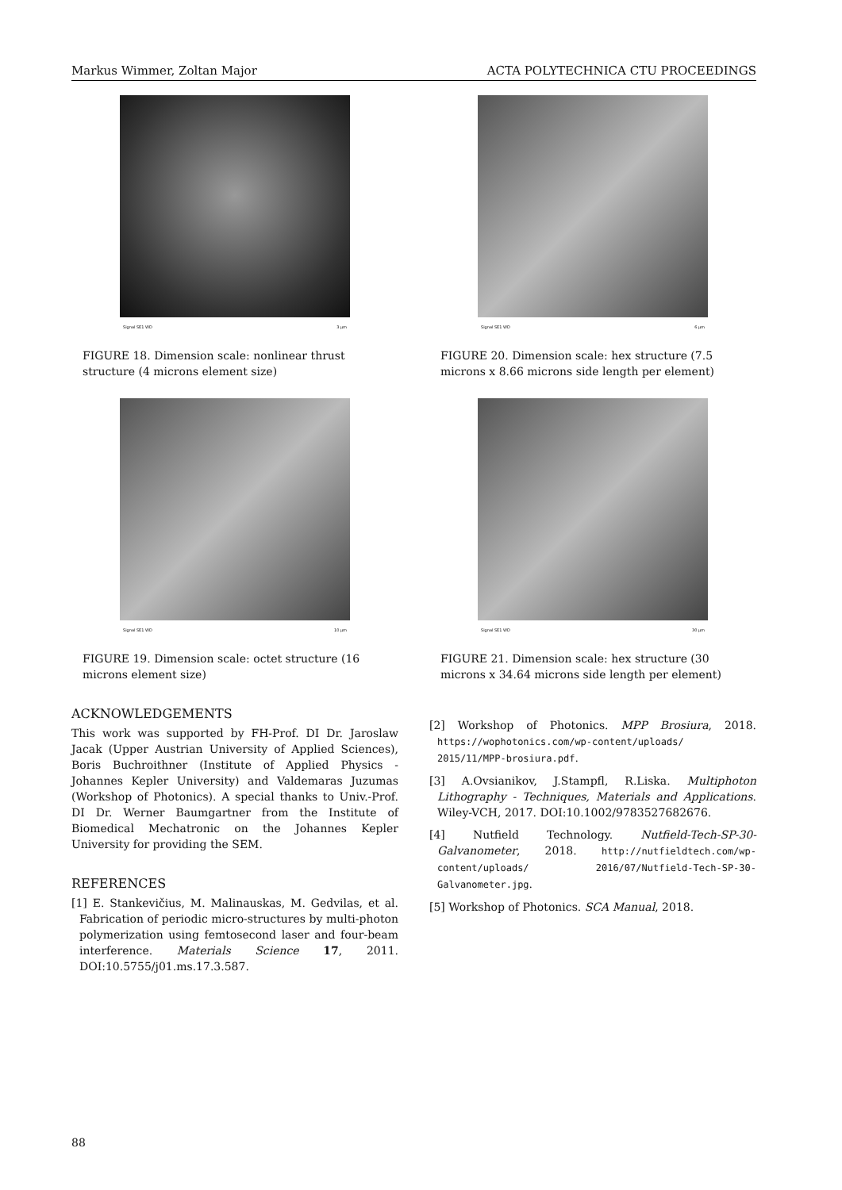Markus Wimmer, Zoltan Major ACTA POLYTECHNICA CTU PROCEEDINGS
Signal SE1 WD 3 µm
FIGURE 18. Dimension scale: nonlinear thrust structure (4 microns element size)
Signal SE1 WD 10 µm
FIGURE 19. Dimension scale: octet structure (16 microns element size)
ACKNOWLEDGEMENTS
This work was supported by FH-Prof. DI Dr. Jaroslaw Jacak (Upper Austrian University of Applied Sciences), Boris Buchroithner (Institute of Applied Physics - Johannes Kepler University) and Valdemaras Juzumas (Workshop of Photonics). A special thanks to Univ.-Prof. DI Dr. Werner Baumgartner from the Institute of Biomedical Mechatronic on the Johannes Kepler University for providing the SEM.
REFERENCES
[1] E. Stankevičius, M. Malinauskas, M. Gedvilas, et al. Fabrication of periodic micro-structures by multi-photon polymerization using femtosecond laser and four-beam interference. Materials Science 17, 2011. DOI:10.5755/j01.ms.17.3.587.
Signal SE1 WD 6 µm
FIGURE 20. Dimension scale: hex structure (7.5 microns x 8.66 microns side length per element)
Signal SE1 WD 30 µm
FIGURE 21. Dimension scale: hex structure (30 microns x 34.64 microns side length per element)
[2] Workshop of Photonics. MPP Brosiura, 2018. https://wophotonics.com/wp-content/uploads/ 2015/11/MPP-brosiura.pdf.
[3] A.Ovsianikov, J.Stampfl, R.Liska. Multiphoton Lithography - Techniques, Materials and Applications. Wiley-VCH, 2017. DOI:10.1002/9783527682676.
[4] Nutfield Technology. Nutfield-Tech-SP-30-Galvanometer, 2018. http://nutfieldtech.com/wp-content/uploads/ 2016/07/Nutfield-Tech-SP-30-Galvanometer.jpg.
[5] Workshop of Photonics. SCA Manual, 2018.
88